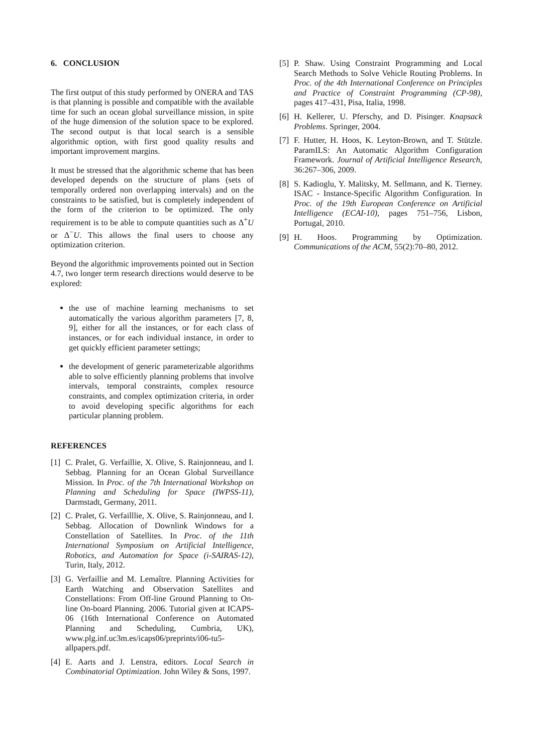6. CONCLUSION
The first output of this study performed by ONERA and TAS is that planning is possible and compatible with the available time for such an ocean global surveillance mission, in spite of the huge dimension of the solution space to be explored. The second output is that local search is a sensible algorithmic option, with first good quality results and important improvement margins.
It must be stressed that the algorithmic scheme that has been developed depends on the structure of plans (sets of temporally ordered non overlapping intervals) and on the constraints to be satisfied, but is completely independent of the form of the criterion to be optimized. The only requirement is to be able to compute quantities such as Δ<sup>+</sup>U or Δ<sup>−</sup>U. This allows the final users to choose any optimization criterion.
Beyond the algorithmic improvements pointed out in Section 4.7, two longer term research directions would deserve to be explored:
the use of machine learning mechanisms to set automatically the various algorithm parameters [7, 8, 9], either for all the instances, or for each class of instances, or for each individual instance, in order to get quickly efficient parameter settings;
the development of generic parameterizable algorithms able to solve efficiently planning problems that involve intervals, temporal constraints, complex resource constraints, and complex optimization criteria, in order to avoid developing specific algorithms for each particular planning problem.
REFERENCES
[1] C. Pralet, G. Verfaillie, X. Olive, S. Rainjonneau, and I. Sebbag. Planning for an Ocean Global Surveillance Mission. In Proc. of the 7th International Workshop on Planning and Scheduling for Space (IWPSS-11), Darmstadt, Germany, 2011.
[2] C. Pralet, G. Verfailllie, X. Olive, S. Rainjonneau, and I. Sebbag. Allocation of Downlink Windows for a Constellation of Satellites. In Proc. of the 11th International Symposium on Artificial Intelligence, Robotics, and Automation for Space (i-SAIRAS-12), Turin, Italy, 2012.
[3] G. Verfaillie and M. Lemaître. Planning Activities for Earth Watching and Observation Satellites and Constellations: From Off-line Ground Planning to On-line On-board Planning. 2006. Tutorial given at ICAPS-06 (16th International Conference on Automated Planning and Scheduling, Cumbria, UK), www.plg.inf.uc3m.es/icaps06/preprints/i06-tu5-allpapers.pdf.
[4] E. Aarts and J. Lenstra, editors. Local Search in Combinatorial Optimization. John Wiley & Sons, 1997.
[5] P. Shaw. Using Constraint Programming and Local Search Methods to Solve Vehicle Routing Problems. In Proc. of the 4th International Conference on Principles and Practice of Constraint Programming (CP-98), pages 417–431, Pisa, Italia, 1998.
[6] H. Kellerer, U. Pferschy, and D. Pisinger. Knapsack Problems. Springer, 2004.
[7] F. Hutter, H. Hoos, K. Leyton-Brown, and T. Stützle. ParamILS: An Automatic Algorithm Configuration Framework. Journal of Artificial Intelligence Research, 36:267–306, 2009.
[8] S. Kadioglu, Y. Malitsky, M. Sellmann, and K. Tierney. ISAC - Instance-Specific Algorithm Configuration. In Proc. of the 19th European Conference on Artificial Intelligence (ECAI-10), pages 751–756, Lisbon, Portugal, 2010.
[9] H. Hoos. Programming by Optimization. Communications of the ACM, 55(2):70–80, 2012.